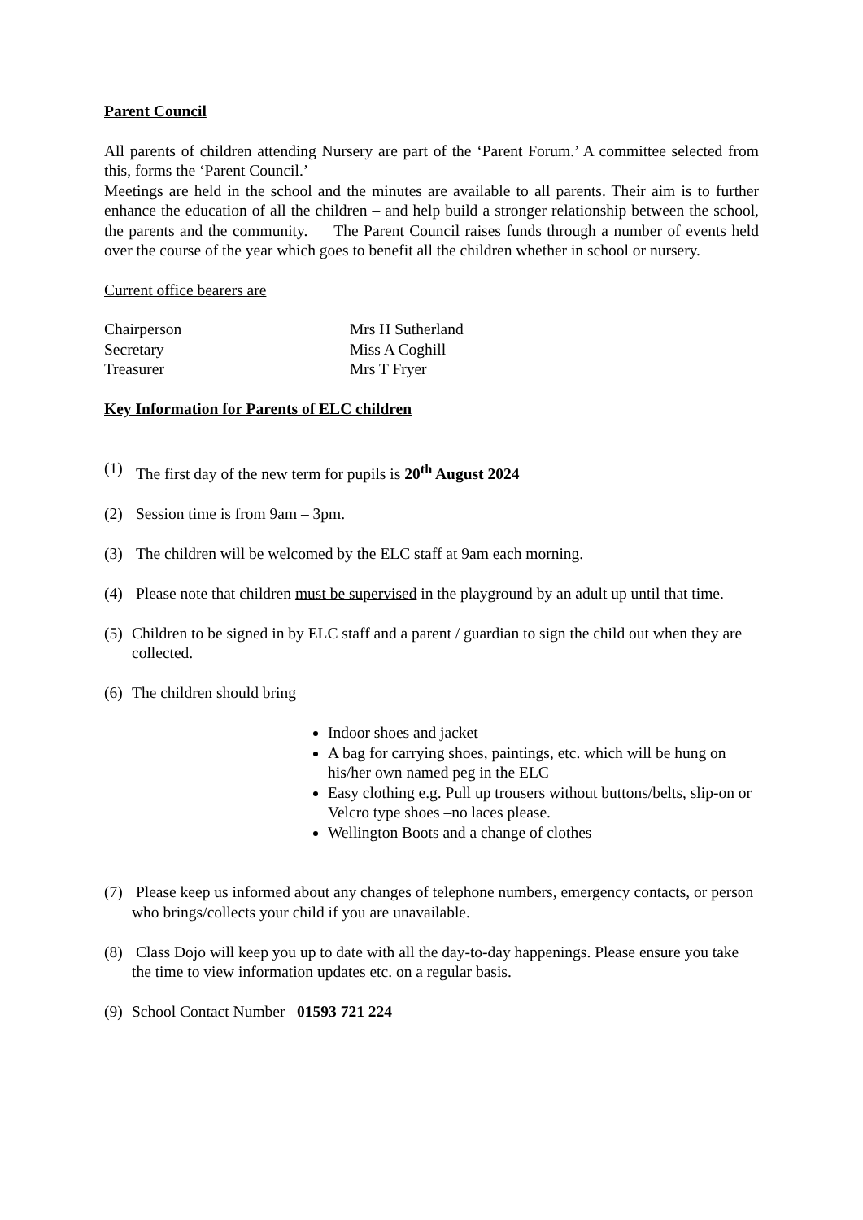Parent Council
All parents of children attending Nursery are part of the ‘Parent Forum.’ A committee selected from this, forms the ‘Parent Council.’
Meetings are held in the school and the minutes are available to all parents. Their aim is to further enhance the education of all the children – and help build a stronger relationship between the school, the parents and the community. The Parent Council raises funds through a number of events held over the course of the year which goes to benefit all the children whether in school or nursery.
Current office bearers are
| Chairperson | Mrs H Sutherland |
| Secretary | Miss A Coghill |
| Treasurer | Mrs T Fryer |
Key Information for Parents of ELC children
(1) The first day of the new term for pupils is 20<sup>th</sup> August 2024
(2) Session time is from 9am – 3pm.
(3) The children will be welcomed by the ELC staff at 9am each morning.
(4) Please note that children must be supervised in the playground by an adult up until that time.
(5) Children to be signed in by ELC staff and a parent / guardian to sign the child out when they are collected.
(6) The children should bring
Indoor shoes and jacket
A bag for carrying shoes, paintings, etc. which will be hung on his/her own named peg in the ELC
Easy clothing e.g. Pull up trousers without buttons/belts, slip-on or Velcro type shoes –no laces please.
Wellington Boots and a change of clothes
(7) Please keep us informed about any changes of telephone numbers, emergency contacts, or person who brings/collects your child if you are unavailable.
(8) Class Dojo will keep you up to date with all the day-to-day happenings. Please ensure you take the time to view information updates etc. on a regular basis.
(9) School Contact Number 01593 721 224